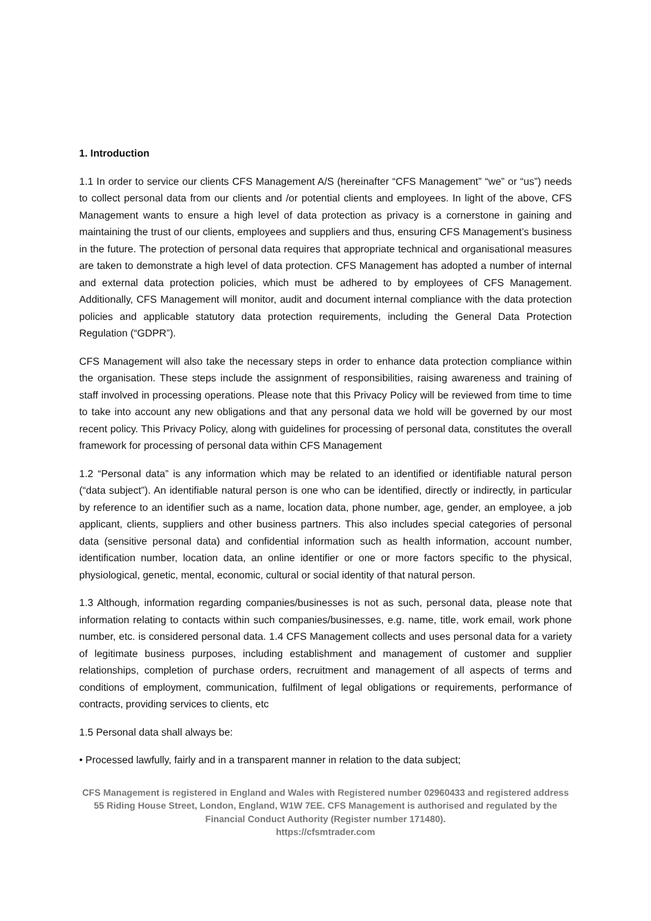1. Introduction
1.1 In order to service our clients CFS Management A/S (hereinafter “CFS Management” “we” or “us”) needs to collect personal data from our clients and /or potential clients and employees. In light of the above, CFS Management wants to ensure a high level of data protection as privacy is a cornerstone in gaining and maintaining the trust of our clients, employees and suppliers and thus, ensuring CFS Management’s business in the future. The protection of personal data requires that appropriate technical and organisational measures are taken to demonstrate a high level of data protection. CFS Management has adopted a number of internal and external data protection policies, which must be adhered to by employees of CFS Management. Additionally, CFS Management will monitor, audit and document internal compliance with the data protection policies and applicable statutory data protection requirements, including the General Data Protection Regulation (“GDPR”).
CFS Management will also take the necessary steps in order to enhance data protection compliance within the organisation. These steps include the assignment of responsibilities, raising awareness and training of staff involved in processing operations. Please note that this Privacy Policy will be reviewed from time to time to take into account any new obligations and that any personal data we hold will be governed by our most recent policy. This Privacy Policy, along with guidelines for processing of personal data, constitutes the overall framework for processing of personal data within CFS Management
1.2 “Personal data” is any information which may be related to an identified or identifiable natural person (“data subject”). An identifiable natural person is one who can be identified, directly or indirectly, in particular by reference to an identifier such as a name, location data, phone number, age, gender, an employee, a job applicant, clients, suppliers and other business partners. This also includes special categories of personal data (sensitive personal data) and confidential information such as health information, account number, identification number, location data, an online identifier or one or more factors specific to the physical, physiological, genetic, mental, economic, cultural or social identity of that natural person.
1.3 Although, information regarding companies/businesses is not as such, personal data, please note that information relating to contacts within such companies/businesses, e.g. name, title, work email, work phone number, etc. is considered personal data. 1.4 CFS Management collects and uses personal data for a variety of legitimate business purposes, including establishment and management of customer and supplier relationships, completion of purchase orders, recruitment and management of all aspects of terms and conditions of employment, communication, fulfilment of legal obligations or requirements, performance of contracts, providing services to clients, etc
1.5 Personal data shall always be:
• Processed lawfully, fairly and in a transparent manner in relation to the data subject;
CFS Management is registered in England and Wales with Registered number 02960433 and registered address 55 Riding House Street, London, England, W1W 7EE. CFS Management is authorised and regulated by the Financial Conduct Authority (Register number 171480).
https://cfsmtrader.com